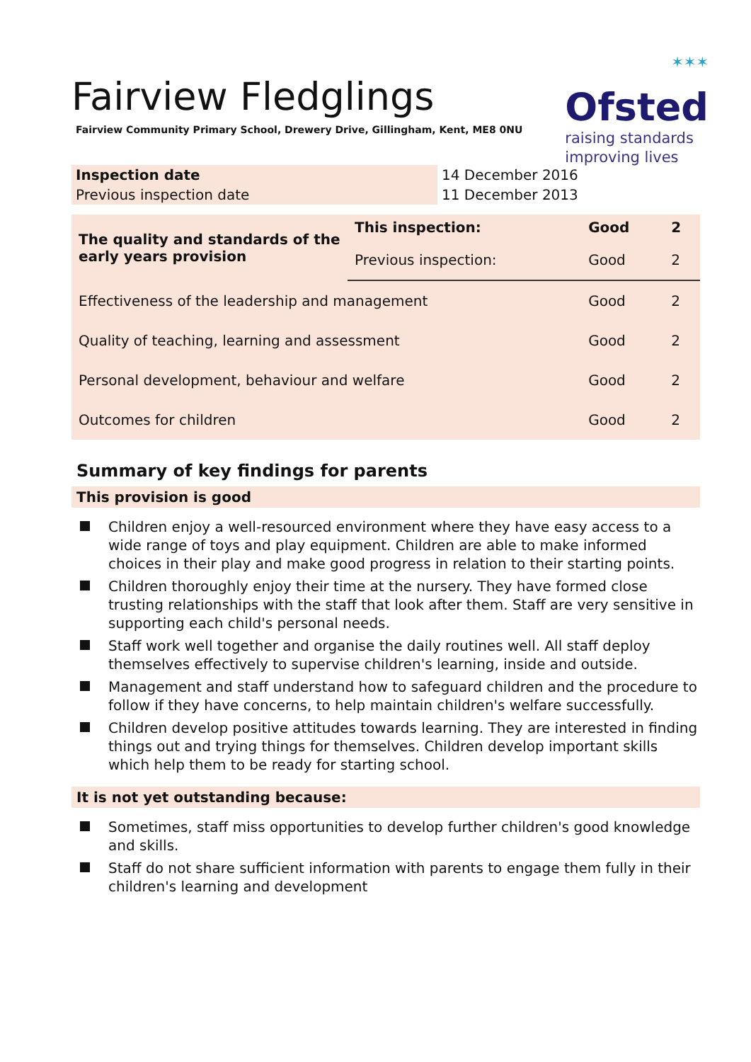✶✶✶
Ofsted
raising standards
improving lives
Fairview Fledglings
Fairview Community Primary School, Drewery Drive, Gillingham, Kent, ME8 0NU
| Inspection date | 14 December 2016 |
| Previous inspection date | 11 December 2013 |
| The quality and standards of the early years provision | This inspection: | Good | 2 |
| | Previous inspection: | Good | 2 |
| Effectiveness of the leadership and management | | Good | 2 |
| Quality of teaching, learning and assessment | | Good | 2 |
| Personal development, behaviour and welfare | | Good | 2 |
| Outcomes for children | | Good | 2 |
Summary of key findings for parents
This provision is good
Children enjoy a well-resourced environment where they have easy access to a wide range of toys and play equipment. Children are able to make informed choices in their play and make good progress in relation to their starting points.
Children thoroughly enjoy their time at the nursery. They have formed close trusting relationships with the staff that look after them. Staff are very sensitive in supporting each child's personal needs.
Staff work well together and organise the daily routines well. All staff deploy themselves effectively to supervise children's learning, inside and outside.
Management and staff understand how to safeguard children and the procedure to follow if they have concerns, to help maintain children's welfare successfully.
Children develop positive attitudes towards learning. They are interested in finding things out and trying things for themselves. Children develop important skills which help them to be ready for starting school.
It is not yet outstanding because:
Sometimes, staff miss opportunities to develop further children's good knowledge and skills.
Staff do not share sufficient information with parents to engage them fully in their children's learning and development